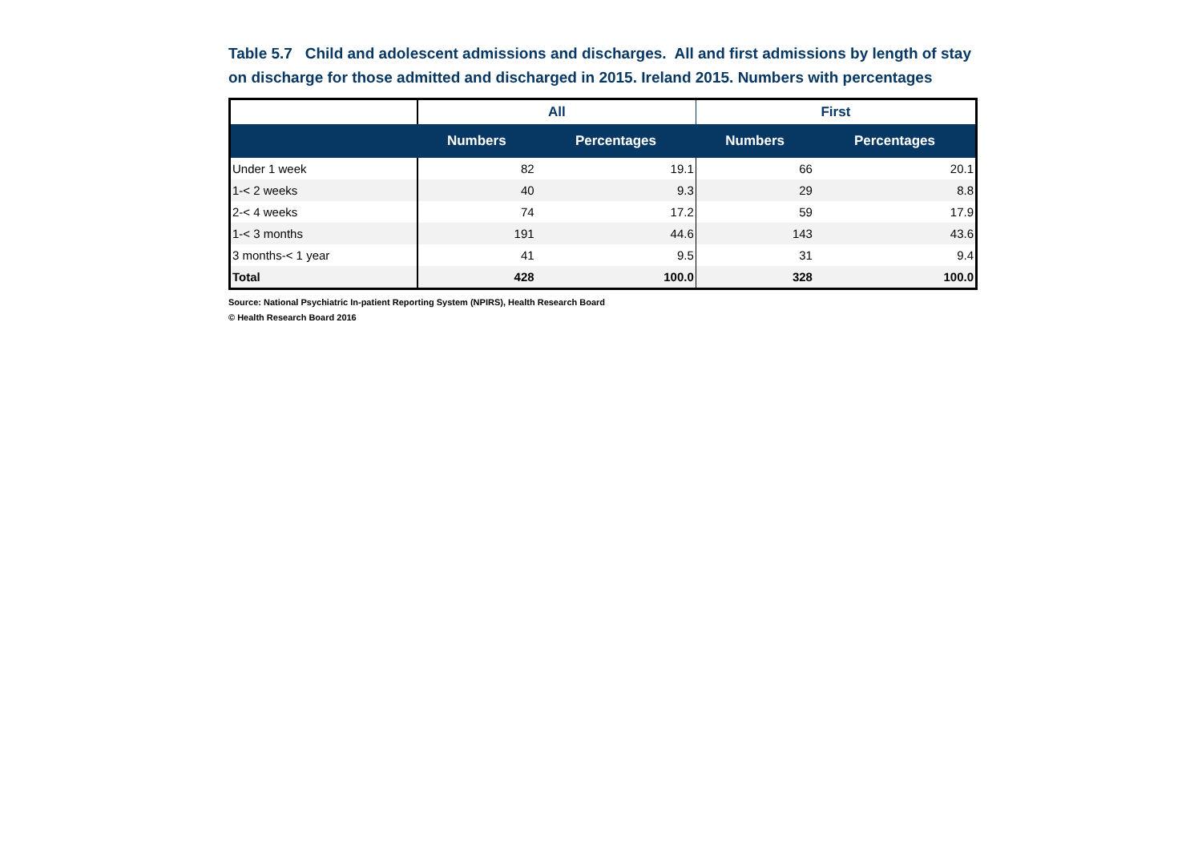Table 5.7 Child and adolescent admissions and discharges. All and first admissions by length of stay on discharge for those admitted and discharged in 2015. Ireland 2015. Numbers with percentages
| | All | | First | |
| --- | --- | --- | --- | --- |
| | Numbers | Percentages | Numbers | Percentages |
| Under 1 week | 82 | 19.1 | 66 | 20.1 |
| 1-< 2 weeks | 40 | 9.3 | 29 | 8.8 |
| 2-< 4 weeks | 74 | 17.2 | 59 | 17.9 |
| 1-< 3 months | 191 | 44.6 | 143 | 43.6 |
| 3 months-< 1 year | 41 | 9.5 | 31 | 9.4 |
| Total | 428 | 100.0 | 328 | 100.0 |
Source: National Psychiatric In-patient Reporting System (NPIRS), Health Research Board
© Health Research Board 2016